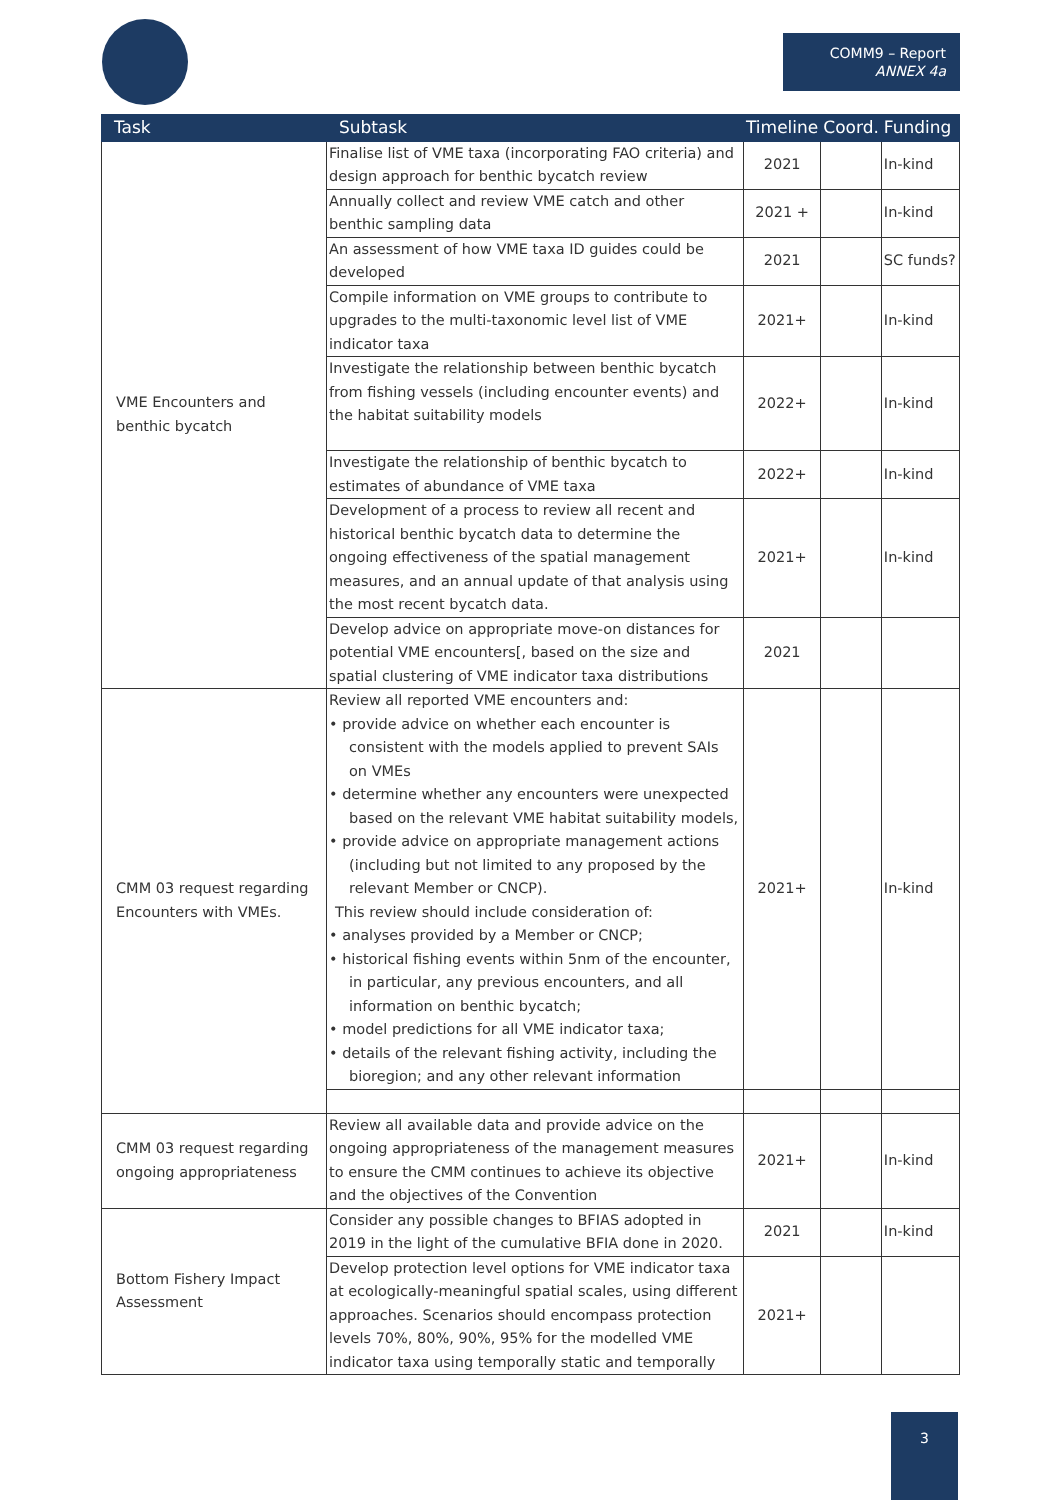COMM9 – Report
ANNEX 4a
| Task | Subtask | Timeline | Coord. | Funding |
| --- | --- | --- | --- | --- |
| VME Encounters and benthic bycatch | Finalise list of VME taxa (incorporating FAO criteria) and design approach for benthic bycatch review | 2021 | | In-kind |
| | Annually collect and review VME catch and other benthic sampling data | 2021 + | | In-kind |
| | An assessment of how VME taxa ID guides could be developed | 2021 | | SC funds? |
| | Compile information on VME groups to contribute to upgrades to the multi-taxonomic level list of VME indicator taxa | 2021+ | | In-kind |
| | Investigate the relationship between benthic bycatch from fishing vessels (including encounter events) and the habitat suitability models | 2022+ | | In-kind |
| | Investigate the relationship of benthic bycatch to estimates of abundance of VME taxa | 2022+ | | In-kind |
| | Development of a process to review all recent and historical benthic bycatch data to determine the ongoing effectiveness of the spatial management measures, and an annual update of that analysis using the most recent bycatch data. | 2021+ | | In-kind |
| | Develop advice on appropriate move-on distances for potential VME encounters[, based on the size and spatial clustering of VME indicator taxa distributions | 2021 | | |
| CMM 03 request regarding Encounters with VMEs. | Review all reported VME encounters and: • provide advice on whether each encounter is consistent with the models applied to prevent SAIs on VMEs • determine whether any encounters were unexpected based on the relevant VME habitat suitability models, • provide advice on appropriate management actions (including but not limited to any proposed by the relevant Member or CNCP). This review should include consideration of: • analyses provided by a Member or CNCP; • historical fishing events within 5nm of the encounter, in particular, any previous encounters, and all information on benthic bycatch; • model predictions for all VME indicator taxa; • details of the relevant fishing activity, including the bioregion; and any other relevant information | 2021+ | | In-kind |
| CMM 03 request regarding ongoing appropriateness | Review all available data and provide advice on the ongoing appropriateness of the management measures to ensure the CMM continues to achieve its objective and the objectives of the Convention | 2021+ | | In-kind |
| Bottom Fishery Impact Assessment | Consider any possible changes to BFIAS adopted in 2019 in the light of the cumulative BFIA done in 2020. | 2021 | | In-kind |
| | Develop protection level options for VME indicator taxa at ecologically-meaningful spatial scales, using different approaches. Scenarios should encompass protection levels 70%, 80%, 90%, 95% for the modelled VME indicator taxa using temporally static and temporally | 2021+ | | |
3